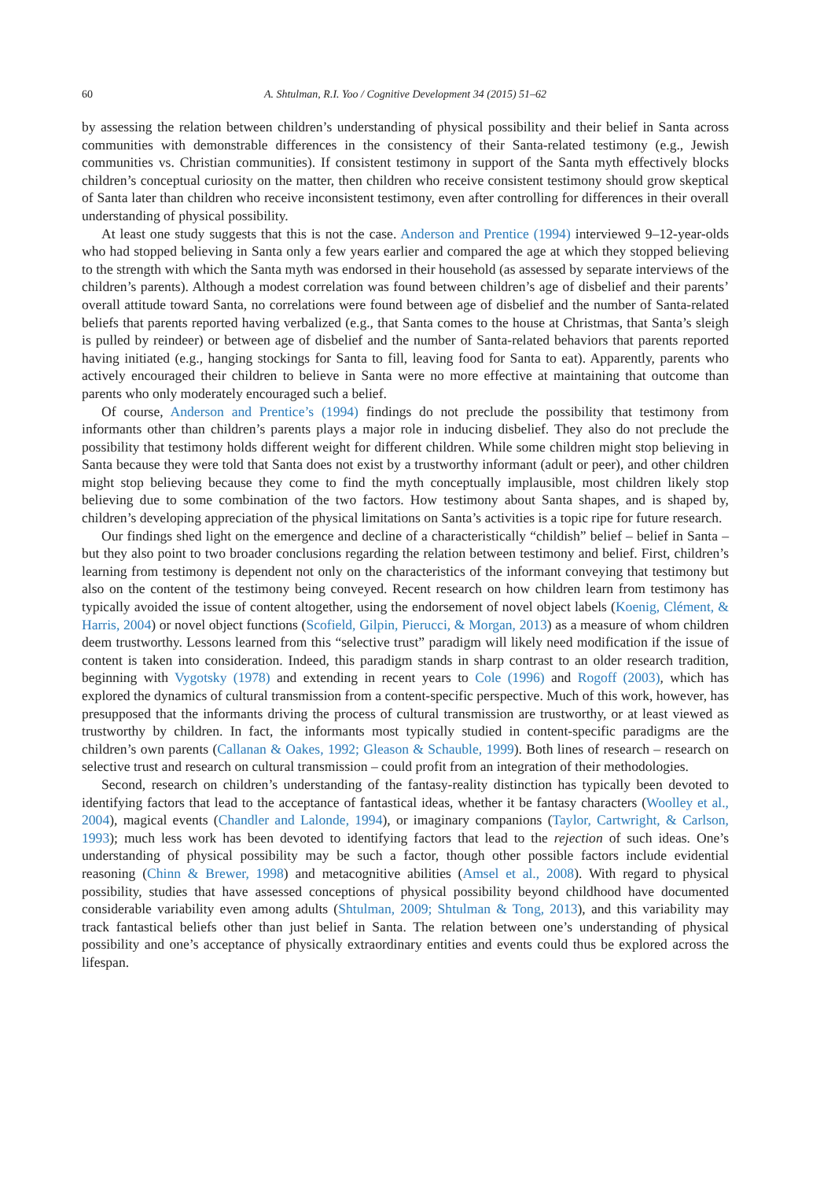60 A. Shtulman, R.I. Yoo / Cognitive Development 34 (2015) 51–62
by assessing the relation between children’s understanding of physical possibility and their belief in Santa across communities with demonstrable differences in the consistency of their Santa-related testimony (e.g., Jewish communities vs. Christian communities). If consistent testimony in support of the Santa myth effectively blocks children’s conceptual curiosity on the matter, then children who receive consistent testimony should grow skeptical of Santa later than children who receive inconsistent testimony, even after controlling for differences in their overall understanding of physical possibility.
At least one study suggests that this is not the case. Anderson and Prentice (1994) interviewed 9–12-year-olds who had stopped believing in Santa only a few years earlier and compared the age at which they stopped believing to the strength with which the Santa myth was endorsed in their household (as assessed by separate interviews of the children’s parents). Although a modest correlation was found between children’s age of disbelief and their parents’ overall attitude toward Santa, no correlations were found between age of disbelief and the number of Santa-related beliefs that parents reported having verbalized (e.g., that Santa comes to the house at Christmas, that Santa’s sleigh is pulled by reindeer) or between age of disbelief and the number of Santa-related behaviors that parents reported having initiated (e.g., hanging stockings for Santa to fill, leaving food for Santa to eat). Apparently, parents who actively encouraged their children to believe in Santa were no more effective at maintaining that outcome than parents who only moderately encouraged such a belief.
Of course, Anderson and Prentice’s (1994) findings do not preclude the possibility that testimony from informants other than children’s parents plays a major role in inducing disbelief. They also do not preclude the possibility that testimony holds different weight for different children. While some children might stop believing in Santa because they were told that Santa does not exist by a trustworthy informant (adult or peer), and other children might stop believing because they come to find the myth conceptually implausible, most children likely stop believing due to some combination of the two factors. How testimony about Santa shapes, and is shaped by, children’s developing appreciation of the physical limitations on Santa’s activities is a topic ripe for future research.
Our findings shed light on the emergence and decline of a characteristically “childish” belief – belief in Santa – but they also point to two broader conclusions regarding the relation between testimony and belief. First, children’s learning from testimony is dependent not only on the characteristics of the informant conveying that testimony but also on the content of the testimony being conveyed. Recent research on how children learn from testimony has typically avoided the issue of content altogether, using the endorsement of novel object labels (Koenig, Clément, & Harris, 2004) or novel object functions (Scofield, Gilpin, Pierucci, & Morgan, 2013) as a measure of whom children deem trustworthy. Lessons learned from this “selective trust” paradigm will likely need modification if the issue of content is taken into consideration. Indeed, this paradigm stands in sharp contrast to an older research tradition, beginning with Vygotsky (1978) and extending in recent years to Cole (1996) and Rogoff (2003), which has explored the dynamics of cultural transmission from a content-specific perspective. Much of this work, however, has presupposed that the informants driving the process of cultural transmission are trustworthy, or at least viewed as trustworthy by children. In fact, the informants most typically studied in content-specific paradigms are the children’s own parents (Callanan & Oakes, 1992; Gleason & Schauble, 1999). Both lines of research – research on selective trust and research on cultural transmission – could profit from an integration of their methodologies.
Second, research on children’s understanding of the fantasy-reality distinction has typically been devoted to identifying factors that lead to the acceptance of fantastical ideas, whether it be fantasy characters (Woolley et al., 2004), magical events (Chandler and Lalonde, 1994), or imaginary companions (Taylor, Cartwright, & Carlson, 1993); much less work has been devoted to identifying factors that lead to the rejection of such ideas. One’s understanding of physical possibility may be such a factor, though other possible factors include evidential reasoning (Chinn & Brewer, 1998) and metacognitive abilities (Amsel et al., 2008). With regard to physical possibility, studies that have assessed conceptions of physical possibility beyond childhood have documented considerable variability even among adults (Shtulman, 2009; Shtulman & Tong, 2013), and this variability may track fantastical beliefs other than just belief in Santa. The relation between one’s understanding of physical possibility and one’s acceptance of physically extraordinary entities and events could thus be explored across the lifespan.